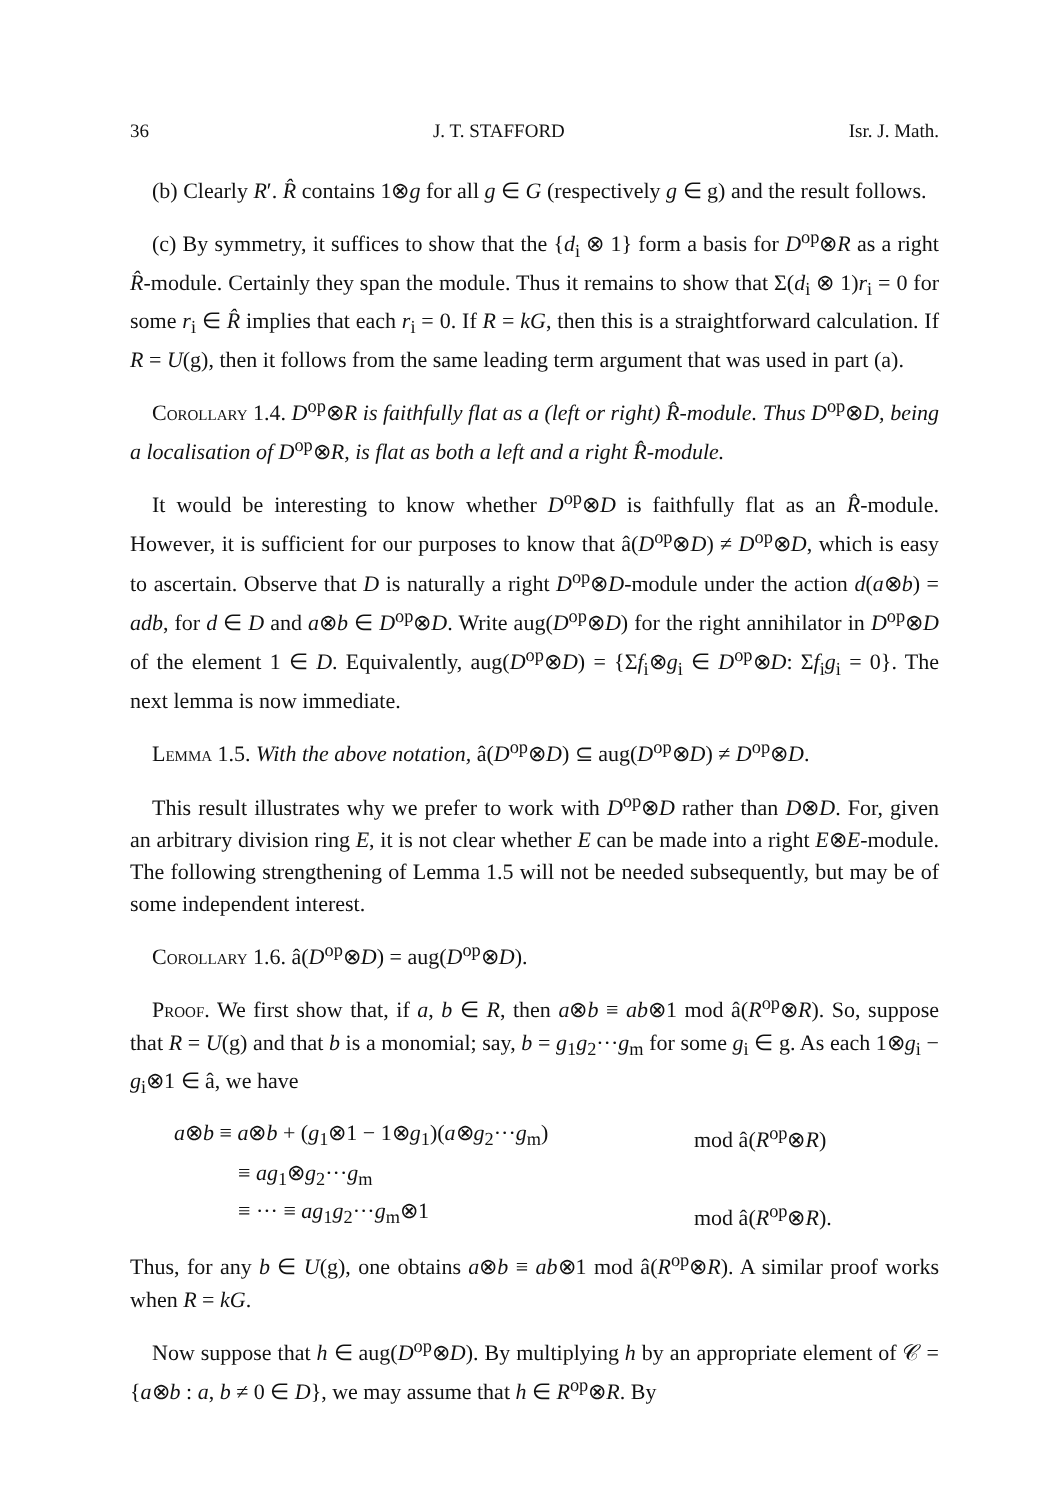36 J. T. STAFFORD Isr. J. Math.
(b) Clearly R′. R̂ contains 1⊗g for all g ∈ G (respectively g ∈ g) and the result follows.
(c) By symmetry, it suffices to show that the {d<sub>i</sub> ⊗ 1} form a basis for D<sup>op</sup>⊗R as a right R̂-module. Certainly they span the module. Thus it remains to show that Σ(d<sub>i</sub> ⊗ 1)r<sub>i</sub> = 0 for some r<sub>i</sub> ∈ R̂ implies that each r<sub>i</sub> = 0. If R = kG, then this is a straightforward calculation. If R = U(g), then it follows from the same leading term argument that was used in part (a).
Corollary 1.4. D<sup>op</sup>⊗R is faithfully flat as a (left or right) R̂-module. Thus D<sup>op</sup>⊗D, being a localisation of D<sup>op</sup>⊗R, is flat as both a left and a right R̂-module.
It would be interesting to know whether D<sup>op</sup>⊗D is faithfully flat as an R̂-module. However, it is sufficient for our purposes to know that â(D<sup>op</sup>⊗D) ≠ D<sup>op</sup>⊗D, which is easy to ascertain. Observe that D is naturally a right D<sup>op</sup>⊗D-module under the action d(a⊗b) = adb, for d ∈ D and a⊗b ∈ D<sup>op</sup>⊗D. Write aug(D<sup>op</sup>⊗D) for the right annihilator in D<sup>op</sup>⊗D of the element 1 ∈ D. Equivalently, aug(D<sup>op</sup>⊗D) = {Σf<sub>i</sub>⊗g<sub>i</sub> ∈ D<sup>op</sup>⊗D: Σf<sub>i</sub>g<sub>i</sub> = 0}. The next lemma is now immediate.
Lemma 1.5. With the above notation, â(D<sup>op</sup>⊗D) ⊆ aug(D<sup>op</sup>⊗D) ≠ D<sup>op</sup>⊗D.
This result illustrates why we prefer to work with D<sup>op</sup>⊗D rather than D⊗D. For, given an arbitrary division ring E, it is not clear whether E can be made into a right E⊗E-module. The following strengthening of Lemma 1.5 will not be needed subsequently, but may be of some independent interest.
Corollary 1.6. â(D<sup>op</sup>⊗D) = aug(D<sup>op</sup>⊗D).
Proof. We first show that, if a, b ∈ R, then a⊗b ≡ ab⊗1 mod â(R<sup>op</sup>⊗R). So, suppose that R = U(g) and that b is a monomial; say, b = g<sub>1</sub>g<sub>2</sub>···g<sub>m</sub> for some g<sub>i</sub> ∈ g. As each 1⊗g<sub>i</sub> − g<sub>i</sub>⊗1 ∈ â, we have
a⊗b ≡ a⊗b + (g<sub>1</sub>⊗1 − 1⊗g<sub>1</sub>)(a⊗g<sub>2</sub>···g<sub>m</sub>)
mod â(R<sup>op</sup>⊗R)
≡ ag<sub>1</sub>⊗g<sub>2</sub>···g<sub>m</sub>
≡ ··· ≡ ag<sub>1</sub>g<sub>2</sub>···g<sub>m</sub>⊗1
mod â(R<sup>op</sup>⊗R).
Thus, for any b ∈ U(g), one obtains a⊗b ≡ ab⊗1 mod â(R<sup>op</sup>⊗R). A similar proof works when R = kG.
Now suppose that h ∈ aug(D<sup>op</sup>⊗D). By multiplying h by an appropriate element of 𝒞 = {a⊗b : a, b ≠ 0 ∈ D}, we may assume that h ∈ R<sup>op</sup>⊗R. By